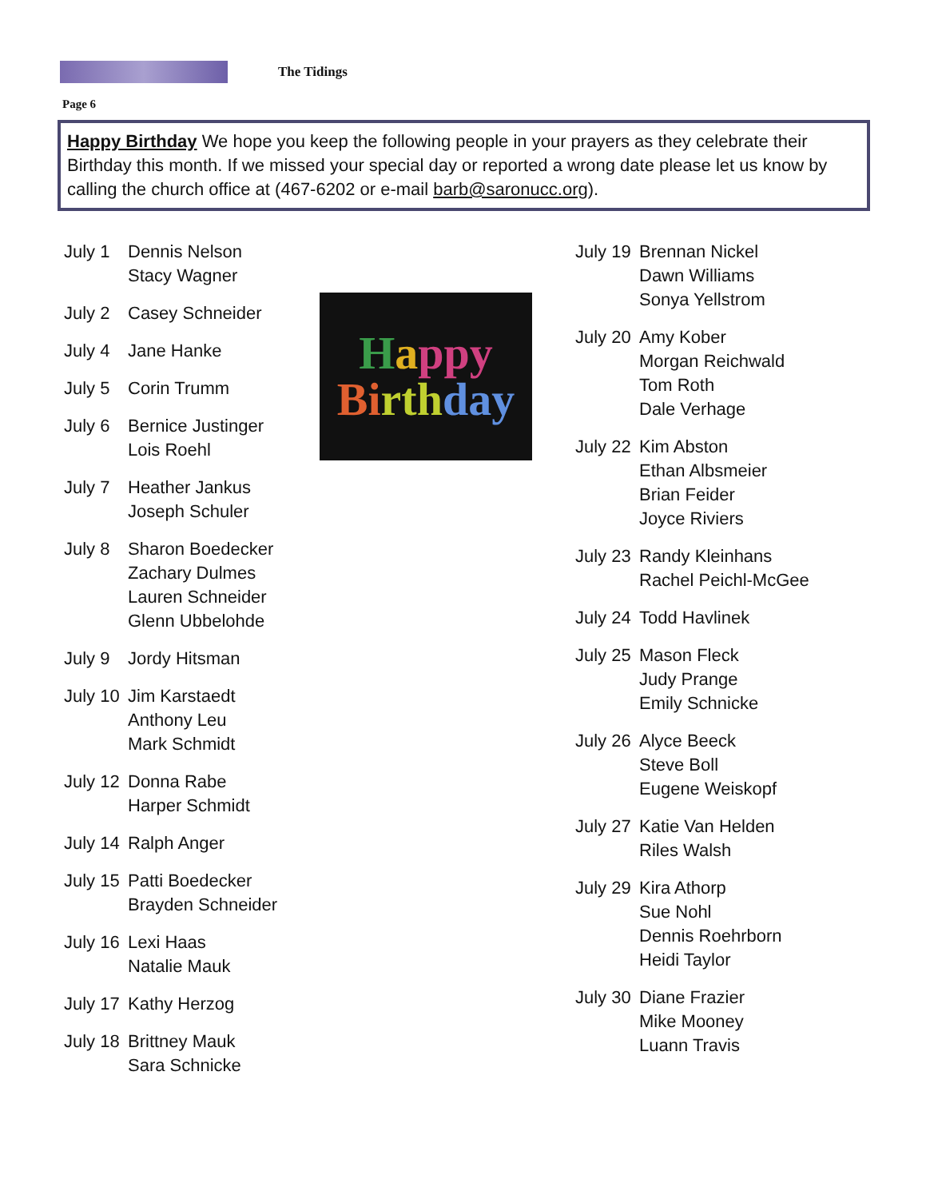The Tidings
Page 6
Happy Birthday We hope you keep the following people in your prayers as they celebrate their Birthday this month. If we missed your special day or reported a wrong date please let us know by calling the church office at (467-6202 or e-mail barb@saronucc.org).
July 1 Dennis Nelson
Stacy Wagner
July 2 Casey Schneider
July 4 Jane Hanke
July 5 Corin Trumm
July 6 Bernice Justinger
Lois Roehl
July 7 Heather Jankus
Joseph Schuler
July 8 Sharon Boedecker
Zachary Dulmes
Lauren Schneider
Glenn Ubbelohde
July 9 Jordy Hitsman
July 10
Jim Karstaedt
Anthony Leu
Mark Schmidt
July 12
Donna Rabe
Harper Schmidt
July 14
Ralph Anger
July 15
Patti Boedecker
Brayden Schneider
July 16
Lexi Haas
Natalie Mauk
July 17
Kathy Herzog
July 18
Brittney Mauk
Sara Schnicke
Happy
Birth day
July 19
Brennan Nickel
Dawn Williams
Sonya Yellstrom
July 20
Amy Kober
Morgan Reichwald
Tom Roth
Dale Verhage
July 22
Kim Abston
Ethan Albsmeier
Brian Feider
Joyce Riviers
July 23
Randy Kleinhans
Rachel Peichl-McGee
July 24
Todd Havlinek
July 25
Mason Fleck
Judy Prange
Emily Schnicke
July 26
Alyce Beeck
Steve Boll
Eugene Weiskopf
July 27
Katie Van Helden
Riles Walsh
July 29
Kira Athorp
Sue Nohl
Dennis Roehrborn
Heidi Taylor
July 30
Diane Frazier
Mike Mooney
Luann Travis